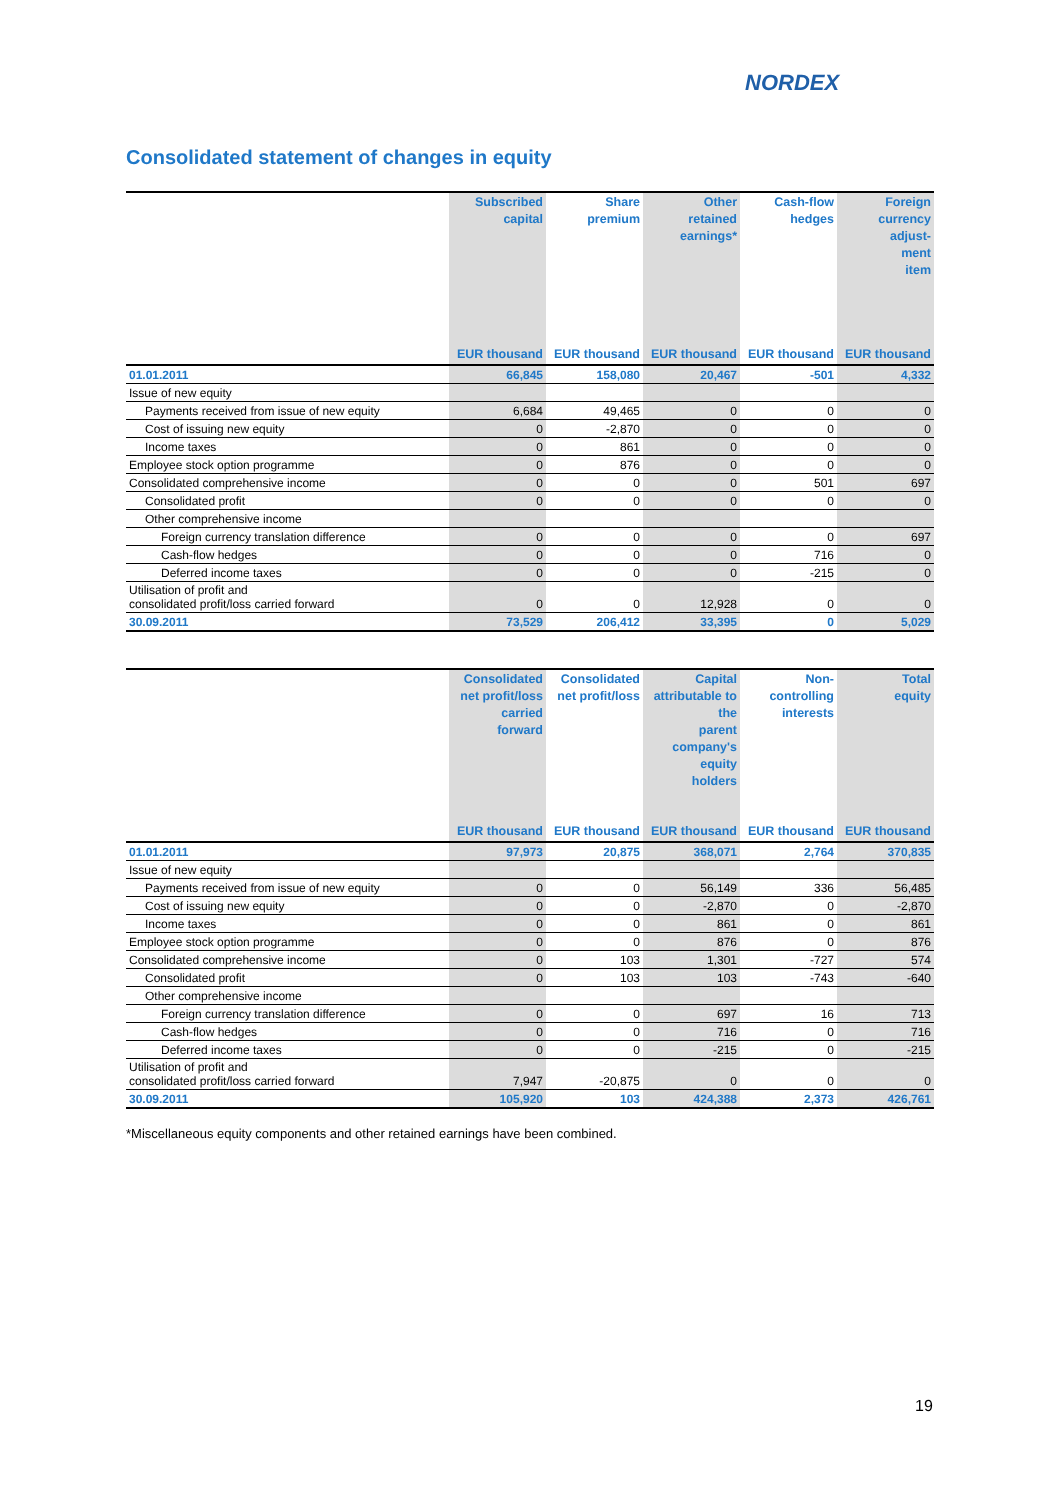NORDEX
Consolidated statement of changes in equity
| | Subscribed capital | Share premium | Other retained earnings* | Cash-flow hedges | Foreign currency adjust- ment item |
| --- | --- | --- | --- | --- | --- |
| | EUR thousand | EUR thousand | EUR thousand | EUR thousand | EUR thousand |
| 01.01.2011 | 66,845 | 158,080 | 20,467 | -501 | 4,332 |
| Issue of new equity | | | | | |
| Payments received from issue of new equity | 6,684 | 49,465 | 0 | 0 | 0 |
| Cost of issuing new equity | 0 | -2,870 | 0 | 0 | 0 |
| Income taxes | 0 | 861 | 0 | 0 | 0 |
| Employee stock option programme | 0 | 876 | 0 | 0 | 0 |
| Consolidated comprehensive income | 0 | 0 | 0 | 501 | 697 |
| Consolidated profit | 0 | 0 | 0 | 0 | 0 |
| Other comprehensive income | | | | | |
| Foreign currency translation difference | 0 | 0 | 0 | 0 | 697 |
| Cash-flow hedges | 0 | 0 | 0 | 716 | 0 |
| Deferred income taxes | 0 | 0 | 0 | -215 | 0 |
| Utilisation of profit and consolidated profit/loss carried forward | 0 | 0 | 12,928 | 0 | 0 |
| 30.09.2011 | 73,529 | 206,412 | 33,395 | 0 | 5,029 |
| | Consolidated net profit/loss carried forward | Consolidated net profit/loss | Capital attributable to the parent company's equity holders | Non- controlling interests | Total equity |
| --- | --- | --- | --- | --- | --- |
| | EUR thousand | EUR thousand | EUR thousand | EUR thousand | EUR thousand |
| 01.01.2011 | 97,973 | 20,875 | 368,071 | 2,764 | 370,835 |
| Issue of new equity | | | | | |
| Payments received from issue of new equity | 0 | 0 | 56,149 | 336 | 56,485 |
| Cost of issuing new equity | 0 | 0 | -2,870 | 0 | -2,870 |
| Income taxes | 0 | 0 | 861 | 0 | 861 |
| Employee stock option programme | 0 | 0 | 876 | 0 | 876 |
| Consolidated comprehensive income | 0 | 103 | 1,301 | -727 | 574 |
| Consolidated profit | 0 | 103 | 103 | -743 | -640 |
| Other comprehensive income | | | | | |
| Foreign currency translation difference | 0 | 0 | 697 | 16 | 713 |
| Cash-flow hedges | 0 | 0 | 716 | 0 | 716 |
| Deferred income taxes | 0 | 0 | -215 | 0 | -215 |
| Utilisation of profit and consolidated profit/loss carried forward | 7,947 | -20,875 | 0 | 0 | 0 |
| 30.09.2011 | 105,920 | 103 | 424,388 | 2,373 | 426,761 |
*Miscellaneous equity components and other retained earnings have been combined.
19